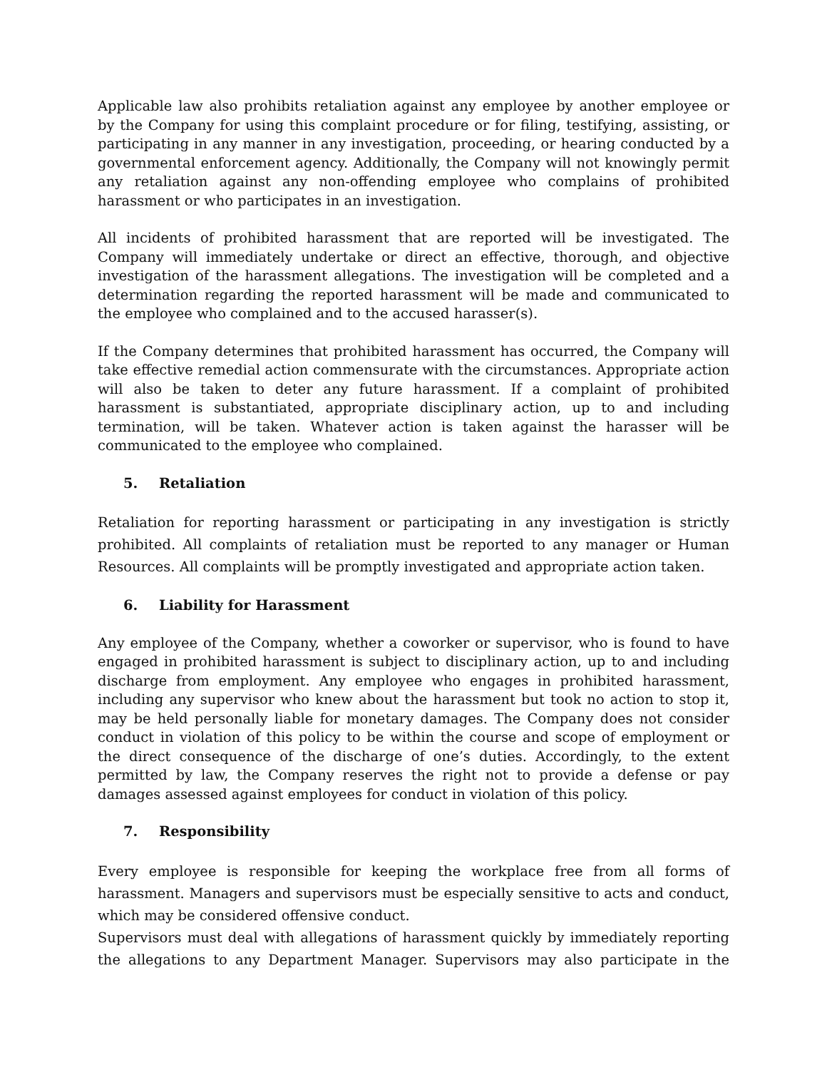Applicable law also prohibits retaliation against any employee by another employee or by the Company for using this complaint procedure or for filing, testifying, assisting, or participating in any manner in any investigation, proceeding, or hearing conducted by a governmental enforcement agency. Additionally, the Company will not knowingly permit any retaliation against any non-offending employee who complains of prohibited harassment or who participates in an investigation.
All incidents of prohibited harassment that are reported will be investigated. The Company will immediately undertake or direct an effective, thorough, and objective investigation of the harassment allegations. The investigation will be completed and a determination regarding the reported harassment will be made and communicated to the employee who complained and to the accused harasser(s).
If the Company determines that prohibited harassment has occurred, the Company will take effective remedial action commensurate with the circumstances. Appropriate action will also be taken to deter any future harassment. If a complaint of prohibited harassment is substantiated, appropriate disciplinary action, up to and including termination, will be taken. Whatever action is taken against the harasser will be communicated to the employee who complained.
5. Retaliation
Retaliation for reporting harassment or participating in any investigation is strictly prohibited. All complaints of retaliation must be reported to any manager or Human Resources. All complaints will be promptly investigated and appropriate action taken.
6. Liability for Harassment
Any employee of the Company, whether a coworker or supervisor, who is found to have engaged in prohibited harassment is subject to disciplinary action, up to and including discharge from employment. Any employee who engages in prohibited harassment, including any supervisor who knew about the harassment but took no action to stop it, may be held personally liable for monetary damages. The Company does not consider conduct in violation of this policy to be within the course and scope of employment or the direct consequence of the discharge of one’s duties. Accordingly, to the extent permitted by law, the Company reserves the right not to provide a defense or pay damages assessed against employees for conduct in violation of this policy.
7. Responsibility
Every employee is responsible for keeping the workplace free from all forms of harassment. Managers and supervisors must be especially sensitive to acts and conduct, which may be considered offensive conduct.
Supervisors must deal with allegations of harassment quickly by immediately reporting the allegations to any Department Manager. Supervisors may also participate in the